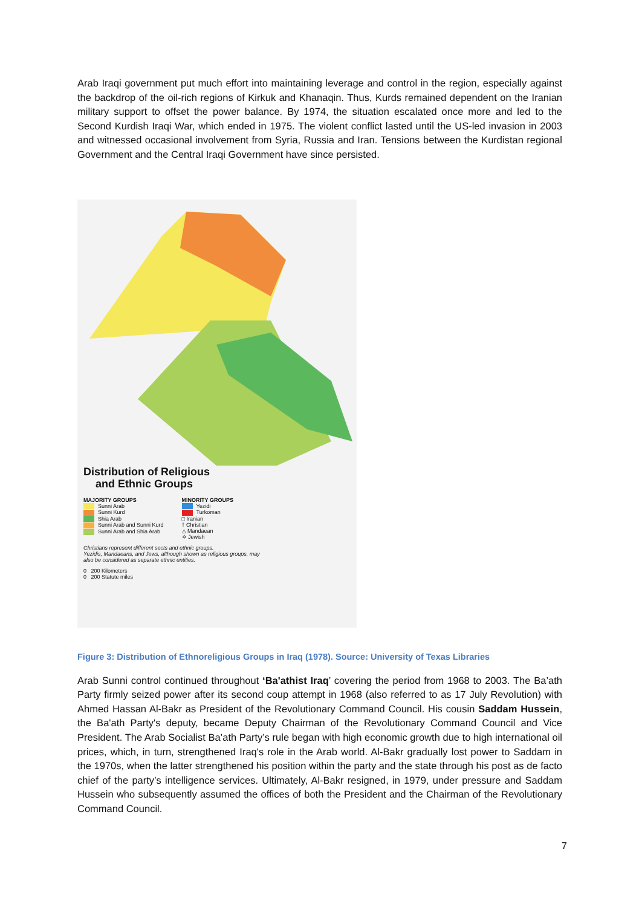Arab Iraqi government put much effort into maintaining leverage and control in the region, especially against the backdrop of the oil-rich regions of Kirkuk and Khanaqin. Thus, Kurds remained dependent on the Iranian military support to offset the power balance. By 1974, the situation escalated once more and led to the Second Kurdish Iraqi War, which ended in 1975. The violent conflict lasted until the US-led invasion in 2003 and witnessed occasional involvement from Syria, Russia and Iran. Tensions between the Kurdistan regional Government and the Central Iraqi Government have since persisted.
Distribution of Religious
and Ethnic Groups
MAJORITY GROUPS
Sunni Arab
Sunni Kurd
Shia Arab
Sunni Arab and Sunni Kurd
Sunni Arab and Shia Arab
MINORITY GROUPS
Yezidi
Turkoman
□ Iranian
† Christian
△ Mandaean
✡ Jewish
Christians represent different sects and ethnic groups.
Yezidis, Mandaeans, and Jews, although shown as religious groups, may also be considered as separate ethnic entities.
0 200 Kilometers
0 200 Statute miles
Figure 3: Distribution of Ethnoreligious Groups in Iraq (1978). Source: University of Texas Libraries
Arab Sunni control continued throughout ‘Ba'athist Iraq’ covering the period from 1968 to 2003. The Ba’ath Party firmly seized power after its second coup attempt in 1968 (also referred to as 17 July Revolution) with Ahmed Hassan Al-Bakr as President of the Revolutionary Command Council. His cousin Saddam Hussein, the Ba'ath Party's deputy, became Deputy Chairman of the Revolutionary Command Council and Vice President. The Arab Socialist Ba’ath Party’s rule began with high economic growth due to high international oil prices, which, in turn, strengthened Iraq's role in the Arab world. Al-Bakr gradually lost power to Saddam in the 1970s, when the latter strengthened his position within the party and the state through his post as de facto chief of the party’s intelligence services. Ultimately, Al-Bakr resigned, in 1979, under pressure and Saddam Hussein who subsequently assumed the offices of both the President and the Chairman of the Revolutionary Command Council.
7